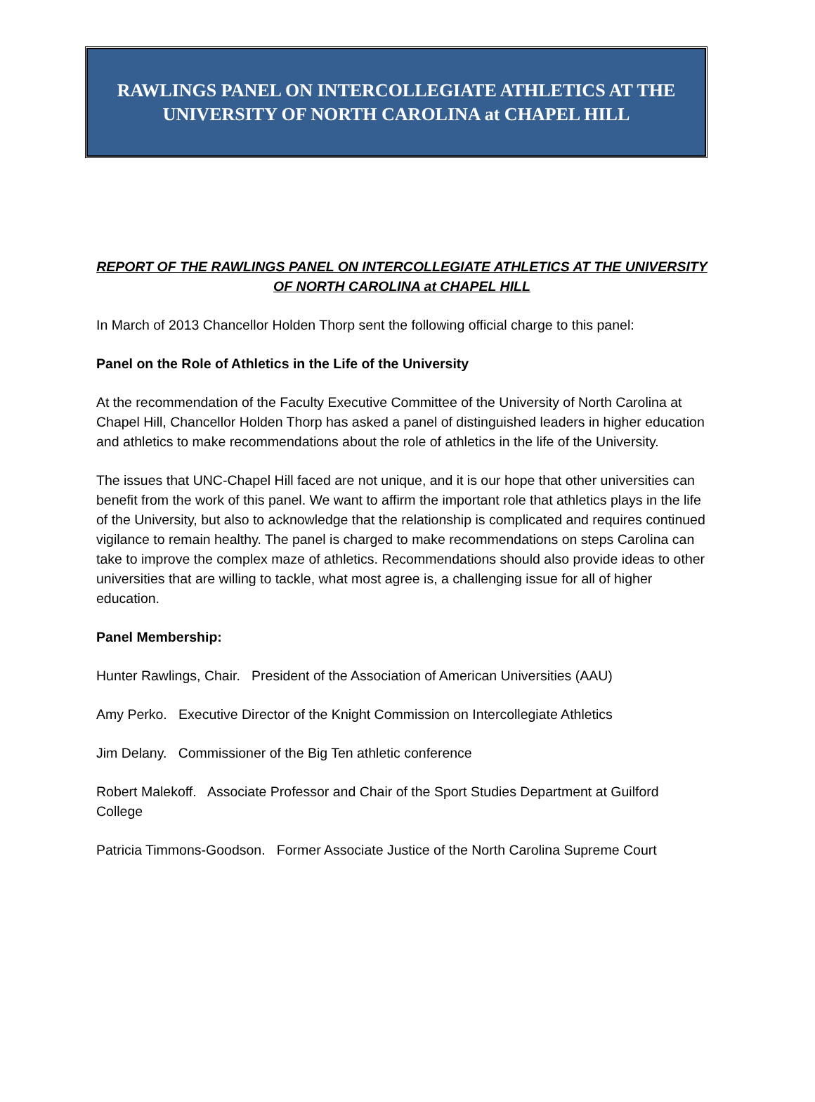RAWLINGS PANEL ON INTERCOLLEGIATE ATHLETICS AT THE
UNIVERSITY OF NORTH CAROLINA at CHAPEL HILL
REPORT OF THE RAWLINGS PANEL ON INTERCOLLEGIATE ATHLETICS AT THE UNIVERSITY OF NORTH CAROLINA at CHAPEL HILL
In March of 2013 Chancellor Holden Thorp sent the following official charge to this panel:
Panel on the Role of Athletics in the Life of the University
At the recommendation of the Faculty Executive Committee of the University of North Carolina at Chapel Hill, Chancellor Holden Thorp has asked a panel of distinguished leaders in higher education and athletics to make recommendations about the role of athletics in the life of the University.
The issues that UNC-Chapel Hill faced are not unique, and it is our hope that other universities can benefit from the work of this panel. We want to affirm the important role that athletics plays in the life of the University, but also to acknowledge that the relationship is complicated and requires continued vigilance to remain healthy. The panel is charged to make recommendations on steps Carolina can take to improve the complex maze of athletics. Recommendations should also provide ideas to other universities that are willing to tackle, what most agree is, a challenging issue for all of higher education.
Panel Membership:
Hunter Rawlings, Chair. President of the Association of American Universities (AAU)
Amy Perko. Executive Director of the Knight Commission on Intercollegiate Athletics
Jim Delany. Commissioner of the Big Ten athletic conference
Robert Malekoff. Associate Professor and Chair of the Sport Studies Department at Guilford College
Patricia Timmons-Goodson. Former Associate Justice of the North Carolina Supreme Court